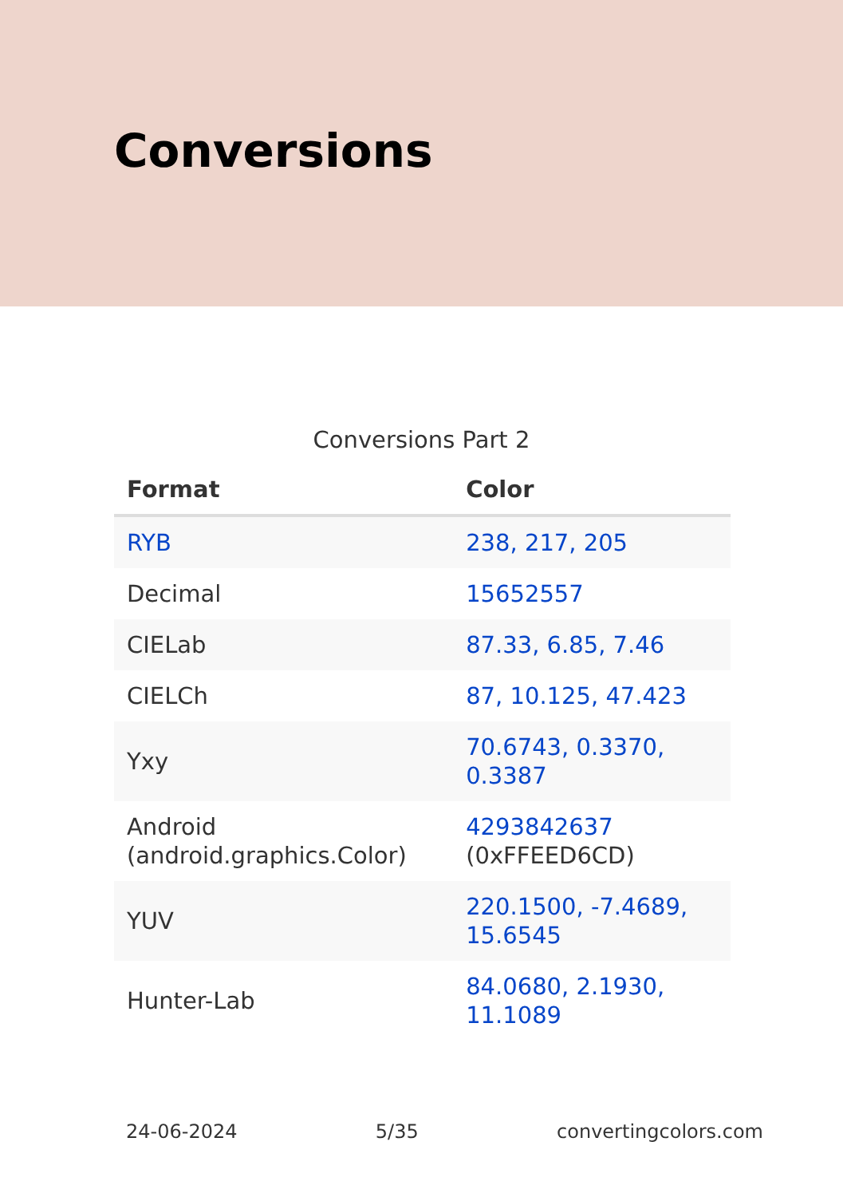Conversions
Conversions Part 2
| Format | Color |
| --- | --- |
| RYB | 238, 217, 205 |
| Decimal | 15652557 |
| CIELab | 87.33, 6.85, 7.46 |
| CIELCh | 87, 10.125, 47.423 |
| Yxy | 70.6743, 0.3370, 0.3387 |
| Android (android.graphics.Color) | 4293842637 (0xFFEED6CD) |
| YUV | 220.1500, -7.4689, 15.6545 |
| Hunter-Lab | 84.0680, 2.1930, 11.1089 |
24-06-2024 5/35 convertingcolors.com